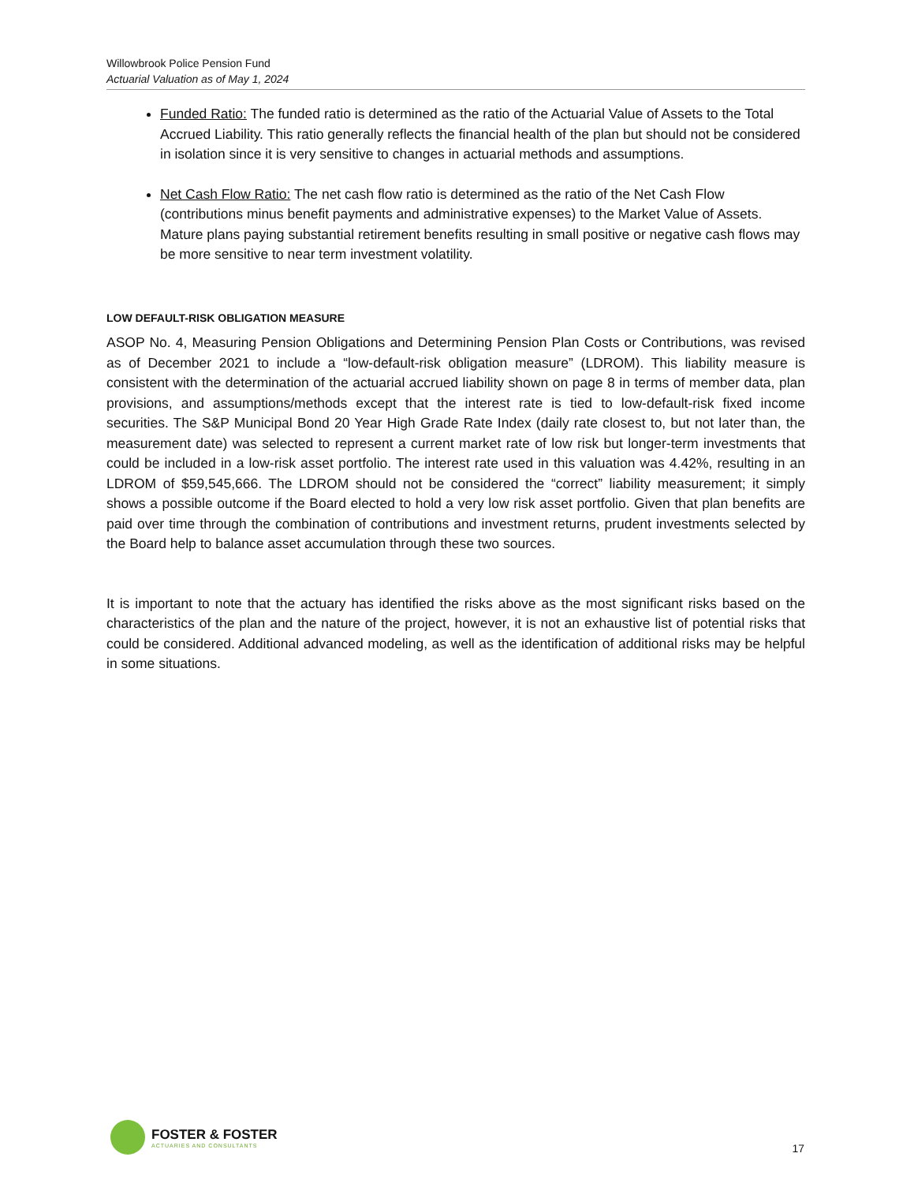Willowbrook Police Pension Fund
Actuarial Valuation as of May 1, 2024
Funded Ratio: The funded ratio is determined as the ratio of the Actuarial Value of Assets to the Total Accrued Liability. This ratio generally reflects the financial health of the plan but should not be considered in isolation since it is very sensitive to changes in actuarial methods and assumptions.
Net Cash Flow Ratio: The net cash flow ratio is determined as the ratio of the Net Cash Flow (contributions minus benefit payments and administrative expenses) to the Market Value of Assets. Mature plans paying substantial retirement benefits resulting in small positive or negative cash flows may be more sensitive to near term investment volatility.
LOW DEFAULT-RISK OBLIGATION MEASURE
ASOP No. 4, Measuring Pension Obligations and Determining Pension Plan Costs or Contributions, was revised as of December 2021 to include a “low-default-risk obligation measure” (LDROM). This liability measure is consistent with the determination of the actuarial accrued liability shown on page 8 in terms of member data, plan provisions, and assumptions/methods except that the interest rate is tied to low-default-risk fixed income securities. The S&P Municipal Bond 20 Year High Grade Rate Index (daily rate closest to, but not later than, the measurement date) was selected to represent a current market rate of low risk but longer-term investments that could be included in a low-risk asset portfolio. The interest rate used in this valuation was 4.42%, resulting in an LDROM of $59,545,666. The LDROM should not be considered the “correct” liability measurement; it simply shows a possible outcome if the Board elected to hold a very low risk asset portfolio. Given that plan benefits are paid over time through the combination of contributions and investment returns, prudent investments selected by the Board help to balance asset accumulation through these two sources.
It is important to note that the actuary has identified the risks above as the most significant risks based on the characteristics of the plan and the nature of the project, however, it is not an exhaustive list of potential risks that could be considered. Additional advanced modeling, as well as the identification of additional risks may be helpful in some situations.
FOSTER & FOSTER
ACTUARIES AND CONSULTANTS
17